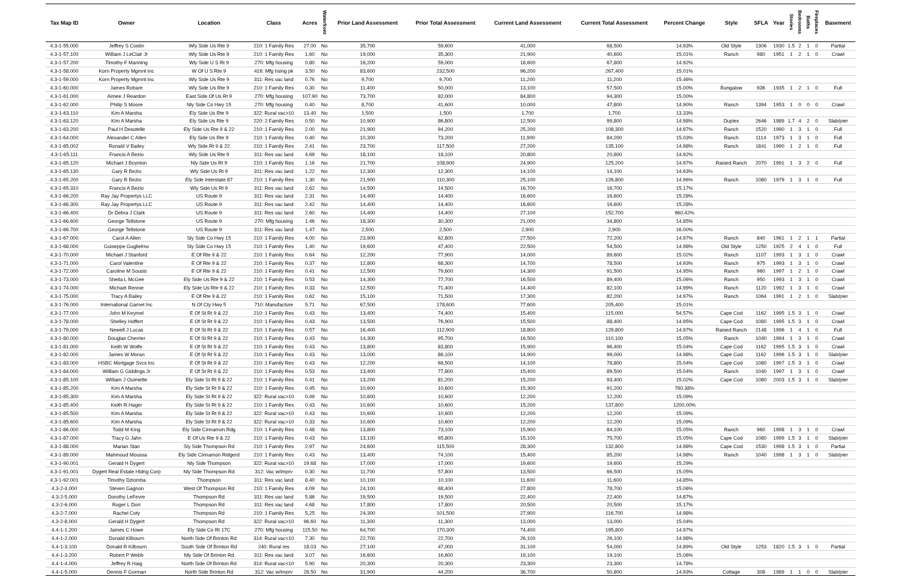| Tax Map ID | Owner | Location | Class | Acres | Waterfront | Prior Land Assessment | Prior Total Assessment | Current Land Assessment | Current Total Assessment | Percent Change | Style | SFLA | Year | Stories | Bedrooms | Baths | Fireplaces | Basement |
| --- | --- | --- | --- | --- | --- | --- | --- | --- | --- | --- | --- | --- | --- | --- | --- | --- | --- | --- |
| 4.3-1-55.000 | Jeffrey S Costin | Wly Side Us Rte 9 | 210: 1 Family Res | 27.00 | No | 35,700 | 59,600 | 41,000 | 68,500 | 14.93% | Old Style | 1306 | 1930 | 1.5 | 2 | 1 | 0 | Partial |
| 4.3-1-57.100 | William J LeClair Jr | Wly Side Us Rte 9 | 210: 1 Family Res | 1.60 | No | 19,000 | 35,300 | 21,900 | 40,600 | 15.01% | Ranch | 980 | 1951 | 1 | 2 | 1 | 0 | Crawl |
| 4.3-1-57.200 | Timothy F Manning | Wly Side U S Rt 9 | 270: Mfg housing | 0.80 | No | 16,200 | 59,000 | 18,600 | 67,800 | 14.92% | | | | | | | | |
| 4.3-1-58.000 | Korn Property Mgmnt Inc | W Of U S Rte 9 | 416: Mfg hsing pk | 3.50 | No | 83,600 | 232,500 | 96,200 | 267,400 | 15.01% | | | | | | | | |
| 4.3-1-59.000 | Korn Property Mgmnt Inc | Wly Side Us Rte 9 | 311: Res vac land | 0.76 | No | 9,700 | 9,700 | 11,200 | 11,200 | 15.46% | | | | | | | | |
| 4.3-1-60.000 | James Robare | Wly Side Us Rte 9 | 210: 1 Family Res | 0.30 | No | 11,400 | 50,000 | 13,100 | 57,500 | 15.00% | Bungalow | 936 | 1935 | 1 | 2 | 1 | 0 | Full |
| 4.3-1-61.000 | Aimee J Reardon | East Side Of Us Rt 9 | 270: Mfg housing | 107.90 | No | 73,700 | 82,000 | 84,800 | 94,300 | 15.00% | | | | | | | | |
| 4.3-1-62.000 | Philip S Moore | Nly Side Co Hwy 15 | 270: Mfg housing | 0.40 | No | 8,700 | 41,600 | 10,000 | 47,800 | 14.90% | Ranch | 1394 | 1953 | 1 | 0 | 0 | 0 | Crawl |
| 4.3-1-63.110 | Kim A Marsha | Ely Side Us Rte 9 | 322: Rural vac>10 | 13.40 | No | 1,500 | 1,500 | 1,700 | 1,700 | 13.33% | | | | | | | | |
| 4.3-1-63.120 | Kim A Marsha | Ely Side Us Rte 9 | 220: 2 Family Res | 0.50 | No | 10,900 | 86,800 | 12,500 | 99,800 | 14.98% | Duplex | 2646 | 1989 | 1.7 | 4 | 2 | 0 | Slab/pier |
| 4.3-1-63.200 | Paul H Desotelle | Ely Side Us Rte 9 & 22 | 210: 1 Family Res | 2.00 | No | 21,900 | 94,200 | 25,200 | 108,300 | 14.97% | Ranch | 1520 | 1990 | 1 | 3 | 1 | 0 | Full |
| 4.3-1-64.000 | Alexander C Allen | Ely Side Us Rte 9 | 210: 1 Family Res | 0.40 | No | 10,300 | 73,200 | 11,900 | 84,200 | 15.03% | Ranch | 1114 | 1973 | 1 | 3 | 1 | 0 | Full |
| 4.3-1-65.002 | Ronald V Bailey | Wly Side Rt 9 & 22 | 210: 1 Family Res | 2.41 | No | 23,700 | 117,500 | 27,200 | 135,100 | 14.98% | Ranch | 1841 | 1990 | 1 | 2 | 1 | 0 | Full |
| 4.3-1-65.111 | Francis A Bezio | Wly Side Us Rte 9 | 311: Res vac land | 4.69 | No | 18,100 | 18,100 | 20,800 | 20,800 | 14.92% | | | | | | | | |
| 4.3-1-65.120 | Michael J Boynton | Nly Side Us Rt 9 | 210: 1 Family Res | 1.16 | No | 21,700 | 108,900 | 24,900 | 125,200 | 14.97% | Raised Ranch | 2070 | 1991 | 1 | 3 | 2 | 0 | Full |
| 4.3-1-65.130 | Gary R Bezio | Wly Side Us Rt 9 | 311: Res vac land | 1.22 | No | 12,300 | 12,300 | 14,100 | 14,100 | 14.63% | | | | | | | | |
| 4.3-1-65.200 | Gary R Bezio | Ely Side Interstate 87 | 210: 1 Family Res | 1.30 | No | 21,900 | 110,300 | 25,100 | 126,800 | 14.96% | Ranch | 1080 | 1979 | 1 | 3 | 1 | 0 | Full |
| 4.3-1-65.310 | Francis A Bezio | Wly Side Us Rt 9 | 311: Res vac land | 2.62 | No | 14,500 | 14,500 | 16,700 | 16,700 | 15.17% | | | | | | | | |
| 4.3-1-66.200 | Ray Jay Propertys LLC | US Route 9 | 311: Res vac land | 2.31 | No | 14,400 | 14,400 | 16,600 | 16,600 | 15.28% | | | | | | | | |
| 4.3-1-66.300 | Ray Jay Propertys LLC | US Route 9 | 311: Res vac land | 2.42 | No | 14,400 | 14,400 | 16,600 | 16,600 | 15.28% | | | | | | | | |
| 4.3-1-66.400 | Dr Debra J Clark | US Route 9 | 311: Res vac land | 2.60 | No | 14,400 | 14,400 | 27,100 | 152,700 | 960.42% | | | | | | | | |
| 4.3-1-66.600 | George Tellstone | US Route 9 | 270: Mfg housing | 1.46 | No | 18,300 | 30,300 | 21,000 | 34,800 | 14.85% | | | | | | | | |
| 4.3-1-66.700 | George Tellstone | US Route 9 | 311: Res vac land | 1.47 | No | 2,500 | 2,500 | 2,900 | 2,900 | 16.00% | | | | | | | | |
| 4.3-1-67.000 | Carol A Allen | Sly Side Co Hwy 15 | 210: 1 Family Res | 4.00 | No | 23,900 | 62,800 | 27,500 | 72,200 | 14.97% | Ranch | 840 | 1961 | 1 | 2 | 1 | 1 | Partial |
| 4.3-1-68.000 | Guiseppe Guglielmo | Sly Side Co Hwy 15 | 210: 1 Family Res | 1.40 | No | 19,600 | 47,400 | 22,500 | 54,500 | 14.98% | Old Style | 1250 | 1925 | 2 | 4 | 1 | 0 | Full |
| 4.3-1-70.000 | Michael J Stanford | E Of Rte 9 & 22 | 210: 1 Family Res | 0.64 | No | 12,200 | 77,900 | 14,000 | 89,600 | 15.02% | Ranch | 1107 | 1993 | 1 | 3 | 1 | 0 | Crawl |
| 4.3-1-71.000 | Carol Valentine | E Of Rte 9 & 22 | 210: 1 Family Res | 0.37 | No | 12,800 | 68,300 | 14,700 | 78,500 | 14.93% | Ranch | 975 | 1993 | 1 | 3 | 1 | 0 | Crawl |
| 4.3-1-72.000 | Caroline M Sousis | E Of Rte 9 & 22 | 210: 1 Family Res | 0.41 | No | 12,500 | 79,600 | 14,300 | 91,500 | 14.95% | Ranch | 960 | 1997 | 1 | 2 | 1 | 0 | Crawl |
| 4.3-1-73.000 | Sheila L McGee | Ely Side Us Rte 9 & 22 | 210: 1 Family Res | 0.53 | No | 14,300 | 77,700 | 16,500 | 89,400 | 15.06% | Ranch | 950 | 1993 | 1 | 3 | 1 | 0 | Crawl |
| 4.3-1-74.000 | Michael Rennie | Ely Side Us Rte 9 & 22 | 210: 1 Family Res | 0.33 | No | 12,500 | 71,400 | 14,400 | 82,100 | 14.99% | Ranch | 1120 | 1992 | 1 | 3 | 1 | 0 | Crawl |
| 4.3-1-75.000 | Tracy A Bailey | E Of Rte 9 & 22 | 210: 1 Family Res | 0.62 | No | 15,100 | 71,500 | 17,300 | 82,200 | 14.97% | Ranch | 1064 | 1991 | 1 | 2 | 1 | 0 | Slab/pier |
| 4.3-1-76.000 | International Garnet Inc | N Of Cty Hwy 5 | 710: Manufacture | 5.71 | No | 67,500 | 178,600 | 77,600 | 205,400 | 15.01% | | | | | | | | |
| 4.3-1-77.000 | John M Keymel | E Of St Rt 9 & 22 | 210: 1 Family Res | 0.43 | No | 13,400 | 74,400 | 15,400 | 115,000 | 54.57% | Cape Cod | 1162 | 1995 | 1.5 | 3 | 1 | 0 | Crawl |
| 4.3-1-78.000 | Shelley Hoffert | E Of St Rt 9 & 22 | 210: 1 Family Res | 0.43 | No | 13,500 | 76,900 | 15,500 | 88,400 | 14.95% | Cape Cod | 1080 | 1995 | 1.5 | 3 | 1 | 0 | Crawl |
| 4.3-1-79.000 | Newell J Lucas | E Of St Rt 9 & 22 | 210: 1 Family Res | 0.57 | No | 16,400 | 112,900 | 18,800 | 129,800 | 14.97% | Raised Ranch | 2148 | 1996 | 1 | 4 | 1 | 0 | Full |
| 4.3-1-80.000 | Douglas Cherrier | E Of St Rt 9 & 22 | 210: 1 Family Res | 0.43 | No | 14,300 | 95,700 | 16,500 | 110,100 | 15.05% | Ranch | 1040 | 1994 | 1 | 3 | 1 | 0 | Crawl |
| 4.3-1-81.000 | Keith W Wolfe | E Of St Rt 9 & 22 | 210: 1 Family Res | 0.43 | No | 13,800 | 83,800 | 15,900 | 96,400 | 15.04% | Cape Cod | 1162 | 1995 | 1.5 | 3 | 1 | 0 | Crawl |
| 4.3-1-82.000 | James W Moran | E Of St Rt 9 & 22 | 210: 1 Family Res | 0.43 | No | 13,000 | 86,100 | 14,900 | 99,000 | 14.98% | Cape Cod | 1162 | 1996 | 1.5 | 3 | 1 | 0 | Slab/pier |
| 4.3-1-83.000 | HSBC Mortgage Svcs Inc | E Of St Rt 9 & 22 | 210: 1 Family Res | 0.43 | No | 12,200 | 68,500 | 14,100 | 78,800 | 15.04% | Cape Cod | 1080 | 1997 | 1.5 | 3 | 1 | 0 | Crawl |
| 4.3-1-84.000 | William G Giddings Jr | E Of St Rt 9 & 22 | 210: 1 Family Res | 0.53 | No | 13,400 | 77,800 | 15,400 | 89,500 | 15.04% | Ranch | 1040 | 1997 | 1 | 3 | 1 | 0 | Crawl |
| 4.3-1-85.100 | William J Ouimette | Ely Side St Rt 9 & 22 | 210: 1 Family Res | 0.41 | No | 13,200 | 81,200 | 15,200 | 93,400 | 15.02% | Cape Cod | 1080 | 2003 | 1.5 | 3 | 1 | 0 | Slab/pier |
| 4.3-1-85.200 | Kim A Marsha | Ely Side St Rt 9 & 22 | 210: 1 Family Res | 0.45 | No | 10,600 | 10,600 | 15,300 | 91,200 | 760.38% | | | | | | | | |
| 4.3-1-85.300 | Kim A Marsha | Ely Side St Rt 9 & 22 | 322: Rural vac>10 | 0.49 | No | 10,600 | 10,600 | 12,200 | 12,200 | 15.09% | | | | | | | | |
| 4.3-1-85.400 | Keith R Hager | Ely Side St Rt 9 & 22 | 210: 1 Family Res | 0.43 | No | 10,600 | 10,600 | 15,200 | 137,800 | 1200.00% | | | | | | | | |
| 4.3-1-85.500 | Kim A Marsha | Ely Side St Rt 9 & 22 | 322: Rural vac>10 | 0.43 | No | 10,600 | 10,600 | 12,200 | 12,200 | 15.09% | | | | | | | | |
| 4.3-1-85.600 | Kim A Marsha | Ely Side St Rt 9 & 22 | 322: Rural vac>10 | 0.33 | No | 10,600 | 10,600 | 12,200 | 12,200 | 15.09% | | | | | | | | |
| 4.3-1-86.000 | Todd M King | Ely Side Cinnamon Rdg | 210: 1 Family Res | 0.48 | No | 13,800 | 73,100 | 15,900 | 84,100 | 15.05% | Ranch | 960 | 1998 | 1 | 3 | 1 | 0 | Crawl |
| 4.3-1-87.000 | Tracy G Jahn | E Of Us Rte 9 & 22 | 210: 1 Family Res | 0.43 | No | 13,100 | 65,800 | 15,100 | 75,700 | 15.05% | Cape Cod | 1080 | 1999 | 1.5 | 3 | 1 | 0 | Slab/pier |
| 4.3-1-88.000 | Marian Stan | Sly Side Thompson Rd | 210: 1 Family Res | 2.97 | No | 24,600 | 115,500 | 28,300 | 132,800 | 14.98% | Cape Cod | 1530 | 1998 | 1.5 | 3 | 1 | 0 | Partial |
| 4.3-1-89.000 | Mahmoud Moussa | Ely Side Cinnamon Ridgerd | 210: 1 Family Res | 0.43 | No | 13,400 | 74,100 | 15,400 | 85,200 | 14.98% | Ranch | 1040 | 1998 | 1 | 3 | 1 | 0 | Slab/pier |
| 4.3-1-90.001 | Gerald H Dygert | Nly Side Thompson | 322: Rural vac>10 | 19.68 | No | 17,000 | 17,000 | 19,600 | 19,600 | 15.29% | | | | | | | | |
| 4.3-1-91.001 | Dygert Real Estate Hldng Corp | Nly Side Thompson Rd | 312: Vac w/imprv | 0.30 | No | 11,700 | 57,800 | 13,500 | 66,500 | 15.05% | | | | | | | | |
| 4.3-1-92.001 | Timothy Dziomba | Thompson | 311: Res vac land | 8.40 | No | 10,100 | 10,100 | 11,600 | 11,600 | 14.85% | | | | | | | | |
| 4.3-2-4.000 | Steven Gagnon | West Of Thompson Rd | 210: 1 Family Res | 4.09 | No | 24,100 | 68,400 | 27,800 | 78,700 | 15.06% | | | | | | | | |
| 4.3-2-5.000 | Dorothy LeFevre | Thompson Rd | 311: Res vac land | 5.86 | No | 19,500 | 19,500 | 22,400 | 22,400 | 14.87% | | | | | | | | |
| 4.3-2-6.000 | Roger L Dorr | Thompson Rd | 311: Res vac land | 4.68 | No | 17,800 | 17,800 | 20,500 | 20,500 | 15.17% | | | | | | | | |
| 4.3-2-7.000 | Rachel Coty | Thompson Rd | 210: 1 Family Res | 5.25 | No | 24,300 | 101,500 | 27,900 | 116,700 | 14.98% | | | | | | | | |
| 4.3-2-8.000 | Gerald H Dygert | Thompson Rd | 322: Rural vac>10 | 96.60 | No | 11,300 | 11,300 | 13,000 | 13,000 | 15.04% | | | | | | | | |
| 4.4-1-1.200 | James C Howe | Ely Side Co Rt 17C | 270: Mfg housing | 115.50 | No | 64,700 | 170,300 | 74,400 | 195,800 | 14.97% | | | | | | | | |
| 4.4-1-2.000 | Donald Kilbourn | North Side Of Brinton Rd | 314: Rural vac<10 | 7.30 | No | 22,700 | 22,700 | 26,100 | 26,100 | 14.98% | | | | | | | | |
| 4.4-1-3.100 | Donald R Kilbourn | South Side Of Brinton Rd | 240: Rural res | 18.03 | No | 27,100 | 47,000 | 31,100 | 54,000 | 14.89% | Old Style | 1253 | 1820 | 1.5 | 3 | 1 | 0 | Partial |
| 4.4-1-3.200 | Robert P Webb | Nly Side Of Brinton Rd | 311: Res vac land | 3.07 | No | 16,600 | 16,600 | 19,100 | 19,100 | 15.06% | | | | | | | | |
| 4.4-1-4.000 | Jeffrey R Haig | North Side Of Brinton Rd | 314: Rural vac<10 | 5.90 | No | 20,300 | 20,300 | 23,300 | 23,300 | 14.78% | | | | | | | | |
| 4.4-1-5.000 | Dennis F Gorman | North Side Brinton Rd | 312: Vac w/imprv | 28.50 | No | 31,900 | 44,200 | 36,700 | 50,800 | 14.93% | Cottage | 308 | 1989 | 1 | 1 | 0 | 0 | Slab/pier |